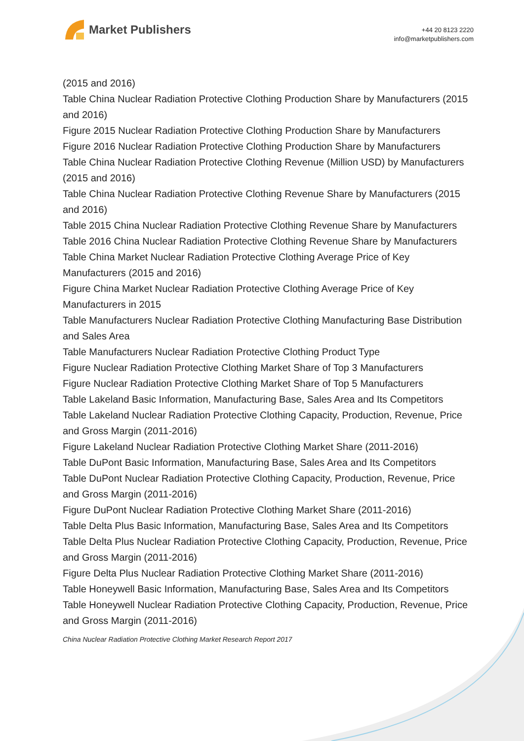Market Publishers
+44 20 8123 2220
info@marketpublishers.com
(2015 and 2016)
Table China Nuclear Radiation Protective Clothing Production Share by Manufacturers (2015 and 2016)
Figure 2015 Nuclear Radiation Protective Clothing Production Share by Manufacturers
Figure 2016 Nuclear Radiation Protective Clothing Production Share by Manufacturers
Table China Nuclear Radiation Protective Clothing Revenue (Million USD) by Manufacturers (2015 and 2016)
Table China Nuclear Radiation Protective Clothing Revenue Share by Manufacturers (2015 and 2016)
Table 2015 China Nuclear Radiation Protective Clothing Revenue Share by Manufacturers
Table 2016 China Nuclear Radiation Protective Clothing Revenue Share by Manufacturers
Table China Market Nuclear Radiation Protective Clothing Average Price of Key Manufacturers (2015 and 2016)
Figure China Market Nuclear Radiation Protective Clothing Average Price of Key Manufacturers in 2015
Table Manufacturers Nuclear Radiation Protective Clothing Manufacturing Base Distribution and Sales Area
Table Manufacturers Nuclear Radiation Protective Clothing Product Type
Figure Nuclear Radiation Protective Clothing Market Share of Top 3 Manufacturers
Figure Nuclear Radiation Protective Clothing Market Share of Top 5 Manufacturers
Table Lakeland Basic Information, Manufacturing Base, Sales Area and Its Competitors
Table Lakeland Nuclear Radiation Protective Clothing Capacity, Production, Revenue, Price and Gross Margin (2011-2016)
Figure Lakeland Nuclear Radiation Protective Clothing Market Share (2011-2016)
Table DuPont Basic Information, Manufacturing Base, Sales Area and Its Competitors
Table DuPont Nuclear Radiation Protective Clothing Capacity, Production, Revenue, Price and Gross Margin (2011-2016)
Figure DuPont Nuclear Radiation Protective Clothing Market Share (2011-2016)
Table Delta Plus Basic Information, Manufacturing Base, Sales Area and Its Competitors
Table Delta Plus Nuclear Radiation Protective Clothing Capacity, Production, Revenue, Price and Gross Margin (2011-2016)
Figure Delta Plus Nuclear Radiation Protective Clothing Market Share (2011-2016)
Table Honeywell Basic Information, Manufacturing Base, Sales Area and Its Competitors
Table Honeywell Nuclear Radiation Protective Clothing Capacity, Production, Revenue, Price and Gross Margin (2011-2016)
China Nuclear Radiation Protective Clothing Market Research Report 2017